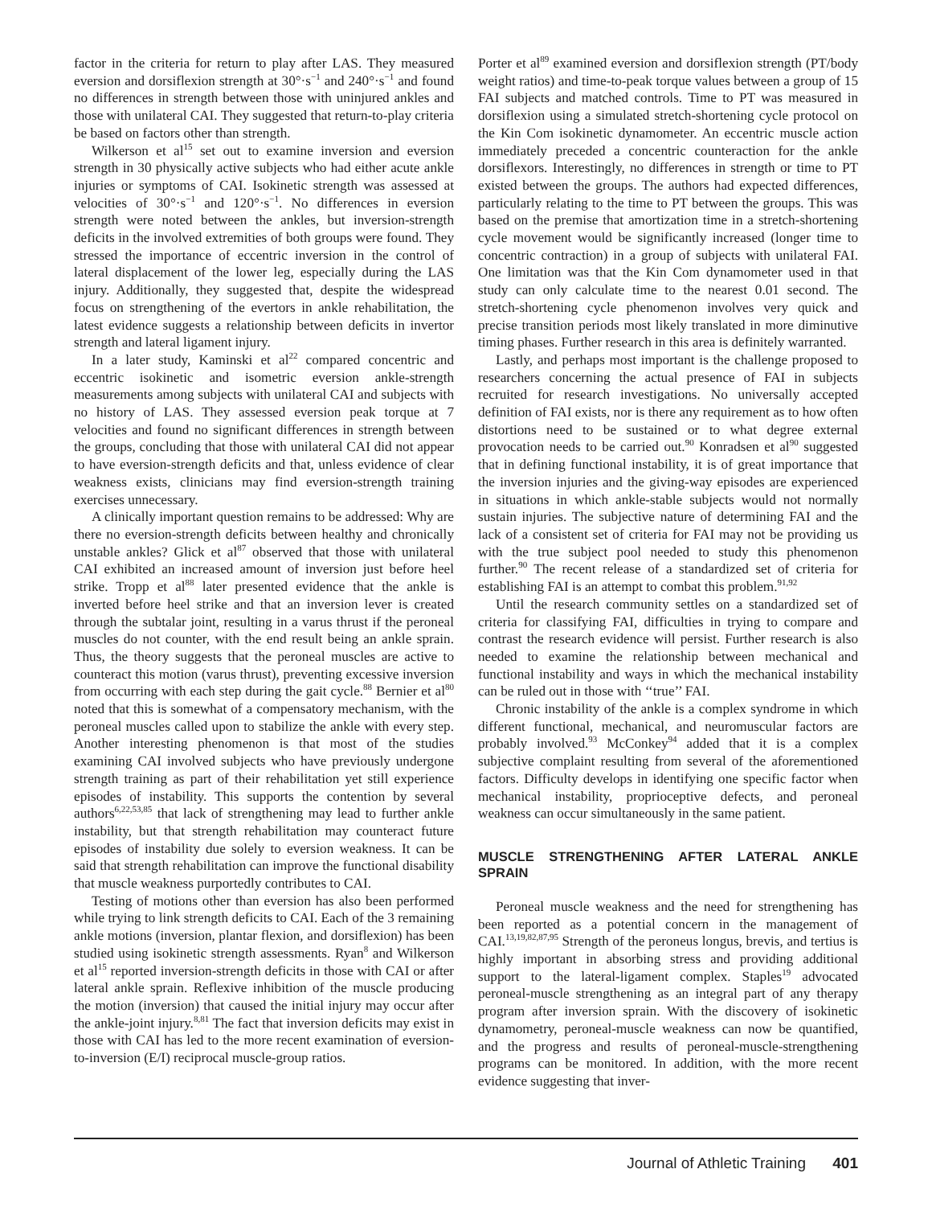factor in the criteria for return to play after LAS. They measured eversion and dorsiflexion strength at 30°·s<sup>−1</sup> and 240°·s<sup>−1</sup> and found no differences in strength between those with uninjured ankles and those with unilateral CAI. They suggested that return-to-play criteria be based on factors other than strength.
Wilkerson et al<sup>15</sup> set out to examine inversion and eversion strength in 30 physically active subjects who had either acute ankle injuries or symptoms of CAI. Isokinetic strength was assessed at velocities of 30°·s<sup>−1</sup> and 120°·s<sup>−1</sup>. No differences in eversion strength were noted between the ankles, but inversion-strength deficits in the involved extremities of both groups were found. They stressed the importance of eccentric inversion in the control of lateral displacement of the lower leg, especially during the LAS injury. Additionally, they suggested that, despite the widespread focus on strengthening of the evertors in ankle rehabilitation, the latest evidence suggests a relationship between deficits in invertor strength and lateral ligament injury.
In a later study, Kaminski et al<sup>22</sup> compared concentric and eccentric isokinetic and isometric eversion ankle-strength measurements among subjects with unilateral CAI and subjects with no history of LAS. They assessed eversion peak torque at 7 velocities and found no significant differences in strength between the groups, concluding that those with unilateral CAI did not appear to have eversion-strength deficits and that, unless evidence of clear weakness exists, clinicians may find eversion-strength training exercises unnecessary.
A clinically important question remains to be addressed: Why are there no eversion-strength deficits between healthy and chronically unstable ankles? Glick et al<sup>87</sup> observed that those with unilateral CAI exhibited an increased amount of inversion just before heel strike. Tropp et al<sup>88</sup> later presented evidence that the ankle is inverted before heel strike and that an inversion lever is created through the subtalar joint, resulting in a varus thrust if the peroneal muscles do not counter, with the end result being an ankle sprain. Thus, the theory suggests that the peroneal muscles are active to counteract this motion (varus thrust), preventing excessive inversion from occurring with each step during the gait cycle.<sup>88</sup> Bernier et al<sup>80</sup> noted that this is somewhat of a compensatory mechanism, with the peroneal muscles called upon to stabilize the ankle with every step. Another interesting phenomenon is that most of the studies examining CAI involved subjects who have previously undergone strength training as part of their rehabilitation yet still experience episodes of instability. This supports the contention by several authors<sup>6,22,53,85</sup> that lack of strengthening may lead to further ankle instability, but that strength rehabilitation may counteract future episodes of instability due solely to eversion weakness. It can be said that strength rehabilitation can improve the functional disability that muscle weakness purportedly contributes to CAI.
Testing of motions other than eversion has also been performed while trying to link strength deficits to CAI. Each of the 3 remaining ankle motions (inversion, plantar flexion, and dorsiflexion) has been studied using isokinetic strength assessments. Ryan<sup>8</sup> and Wilkerson et al<sup>15</sup> reported inversion-strength deficits in those with CAI or after lateral ankle sprain. Reflexive inhibition of the muscle producing the motion (inversion) that caused the initial injury may occur after the ankle-joint injury.<sup>8,81</sup> The fact that inversion deficits may exist in those with CAI has led to the more recent examination of eversion-to-inversion (E/I) reciprocal muscle-group ratios.
Porter et al<sup>89</sup> examined eversion and dorsiflexion strength (PT/body weight ratios) and time-to-peak torque values between a group of 15 FAI subjects and matched controls. Time to PT was measured in dorsiflexion using a simulated stretch-shortening cycle protocol on the Kin Com isokinetic dynamometer. An eccentric muscle action immediately preceded a concentric counteraction for the ankle dorsiflexors. Interestingly, no differences in strength or time to PT existed between the groups. The authors had expected differences, particularly relating to the time to PT between the groups. This was based on the premise that amortization time in a stretch-shortening cycle movement would be significantly increased (longer time to concentric contraction) in a group of subjects with unilateral FAI. One limitation was that the Kin Com dynamometer used in that study can only calculate time to the nearest 0.01 second. The stretch-shortening cycle phenomenon involves very quick and precise transition periods most likely translated in more diminutive timing phases. Further research in this area is definitely warranted.
Lastly, and perhaps most important is the challenge proposed to researchers concerning the actual presence of FAI in subjects recruited for research investigations. No universally accepted definition of FAI exists, nor is there any requirement as to how often distortions need to be sustained or to what degree external provocation needs to be carried out.<sup>90</sup> Konradsen et al<sup>90</sup> suggested that in defining functional instability, it is of great importance that the inversion injuries and the giving-way episodes are experienced in situations in which ankle-stable subjects would not normally sustain injuries. The subjective nature of determining FAI and the lack of a consistent set of criteria for FAI may not be providing us with the true subject pool needed to study this phenomenon further.<sup>90</sup> The recent release of a standardized set of criteria for establishing FAI is an attempt to combat this problem.<sup>91,92</sup>
Until the research community settles on a standardized set of criteria for classifying FAI, difficulties in trying to compare and contrast the research evidence will persist. Further research is also needed to examine the relationship between mechanical and functional instability and ways in which the mechanical instability can be ruled out in those with ‘‘true’’ FAI.
Chronic instability of the ankle is a complex syndrome in which different functional, mechanical, and neuromuscular factors are probably involved.<sup>93</sup> McConkey<sup>94</sup> added that it is a complex subjective complaint resulting from several of the aforementioned factors. Difficulty develops in identifying one specific factor when mechanical instability, proprioceptive defects, and peroneal weakness can occur simultaneously in the same patient.
MUSCLE STRENGTHENING AFTER LATERAL ANKLE SPRAIN
Peroneal muscle weakness and the need for strengthening has been reported as a potential concern in the management of CAI.<sup>13,19,82,87,95</sup> Strength of the peroneus longus, brevis, and tertius is highly important in absorbing stress and providing additional support to the lateral-ligament complex. Staples<sup>19</sup> advocated peroneal-muscle strengthening as an integral part of any therapy program after inversion sprain. With the discovery of isokinetic dynamometry, peroneal-muscle weakness can now be quantified, and the progress and results of peroneal-muscle-strengthening programs can be monitored. In addition, with the more recent evidence suggesting that inver-
Journal of Athletic Training 401